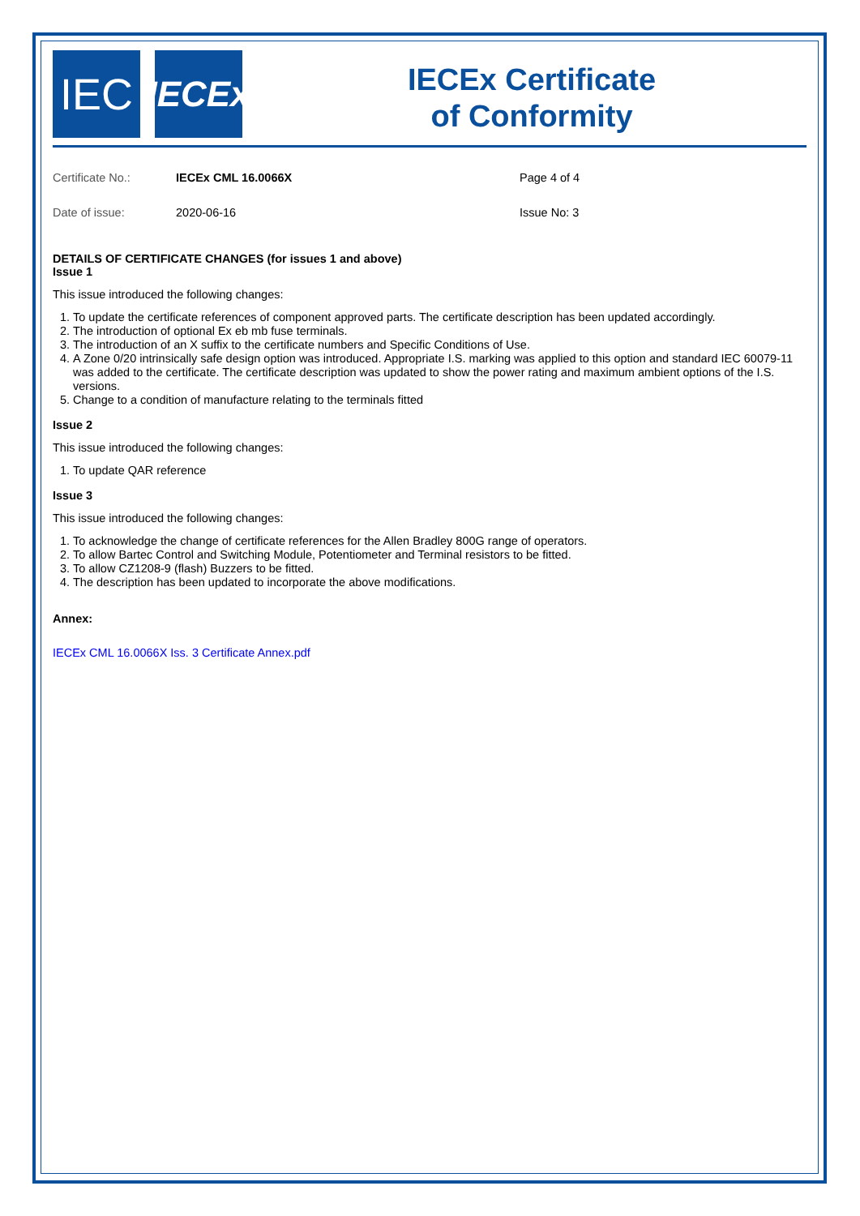IEC
IECEx
IECEx Certificate
of Conformity
| Certificate No.: | IECEx CML 16.0066X | Page 4 of 4 |
| Date of issue: | 2020-06-16 | Issue No: 3 |
DETAILS OF CERTIFICATE CHANGES (for issues 1 and above)
Issue 1
This issue introduced the following changes:
1. To update the certificate references of component approved parts. The certificate description has been updated accordingly.
2. The introduction of optional Ex eb mb fuse terminals.
3. The introduction of an X suffix to the certificate numbers and Specific Conditions of Use.
4. A Zone 0/20 intrinsically safe design option was introduced. Appropriate I.S. marking was applied to this option and standard IEC 60079-11 was added to the certificate. The certificate description was updated to show the power rating and maximum ambient options of the I.S. versions.
5. Change to a condition of manufacture relating to the terminals fitted
Issue 2
This issue introduced the following changes:
1. To update QAR reference
Issue 3
This issue introduced the following changes:
1. To acknowledge the change of certificate references for the Allen Bradley 800G range of operators.
2. To allow Bartec Control and Switching Module, Potentiometer and Terminal resistors to be fitted.
3. To allow CZ1208-9 (flash) Buzzers to be fitted.
4. The description has been updated to incorporate the above modifications.
Annex:
IECEx CML 16.0066X Iss. 3 Certificate Annex.pdf